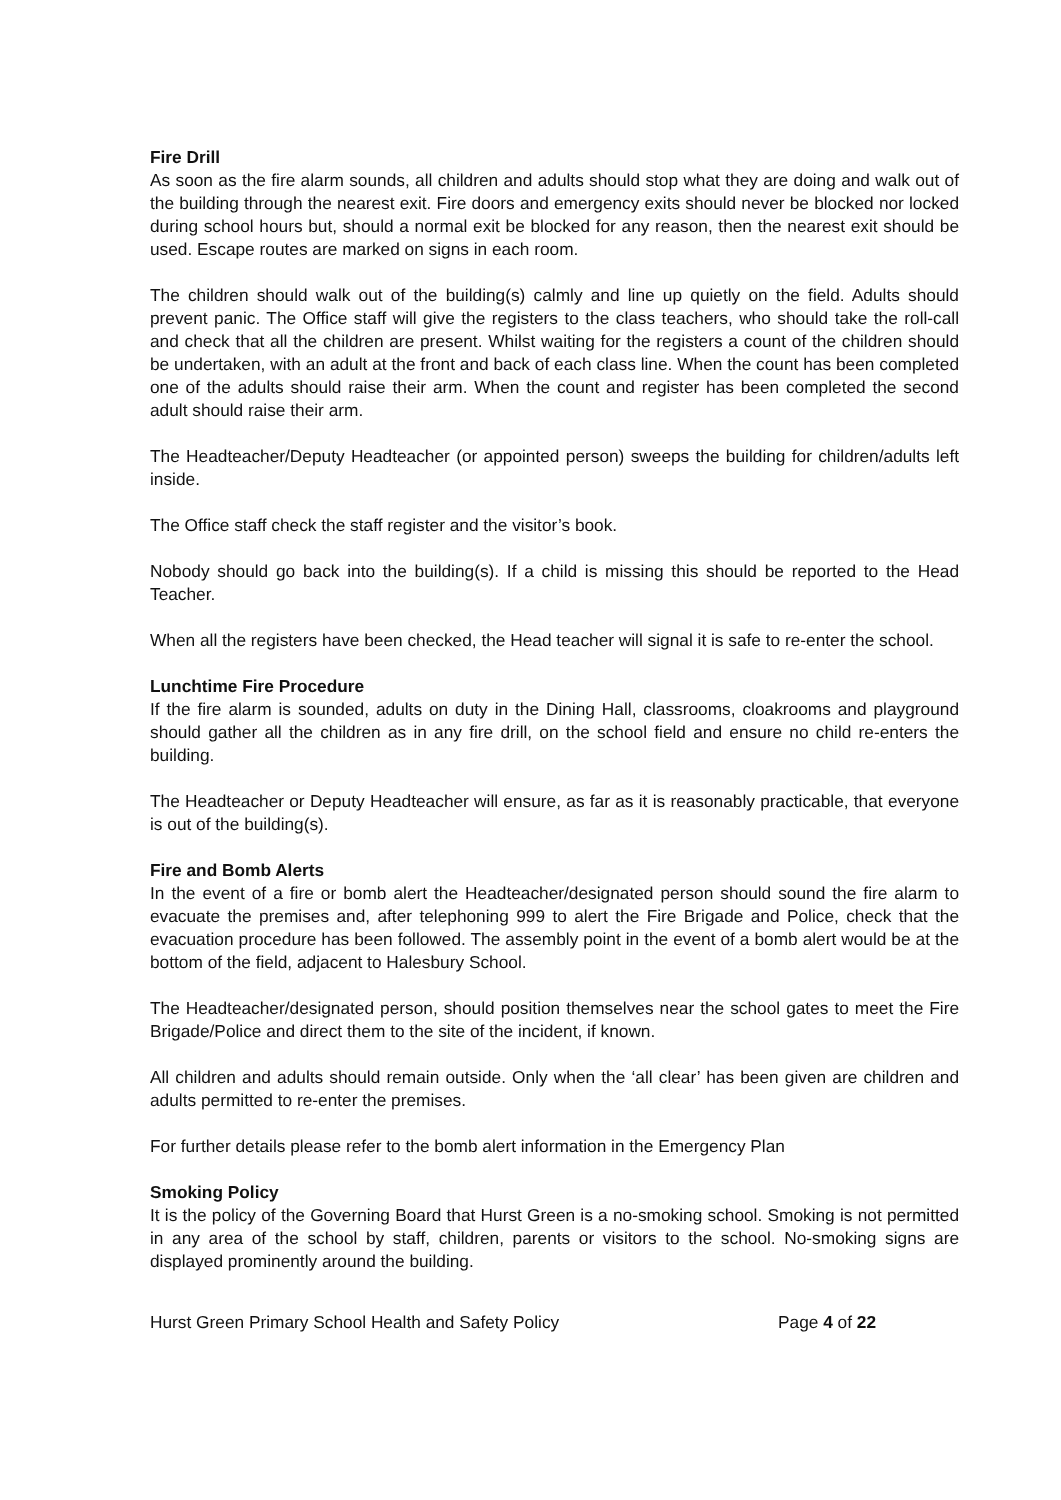Fire Drill
As soon as the fire alarm sounds, all children and adults should stop what they are doing and walk out of the building through the nearest exit. Fire doors and emergency exits should never be blocked nor locked during school hours but, should a normal exit be blocked for any reason, then the nearest exit should be used. Escape routes are marked on signs in each room.
The children should walk out of the building(s) calmly and line up quietly on the field. Adults should prevent panic. The Office staff will give the registers to the class teachers, who should take the roll-call and check that all the children are present. Whilst waiting for the registers a count of the children should be undertaken, with an adult at the front and back of each class line. When the count has been completed one of the adults should raise their arm. When the count and register has been completed the second adult should raise their arm.
The Headteacher/Deputy Headteacher (or appointed person) sweeps the building for children/adults left inside.
The Office staff check the staff register and the visitor’s book.
Nobody should go back into the building(s). If a child is missing this should be reported to the Head Teacher.
When all the registers have been checked, the Head teacher will signal it is safe to re-enter the school.
Lunchtime Fire Procedure
If the fire alarm is sounded, adults on duty in the Dining Hall, classrooms, cloakrooms and playground should gather all the children as in any fire drill, on the school field and ensure no child re-enters the building.
The Headteacher or Deputy Headteacher will ensure, as far as it is reasonably practicable, that everyone is out of the building(s).
Fire and Bomb Alerts
In the event of a fire or bomb alert the Headteacher/designated person should sound the fire alarm to evacuate the premises and, after telephoning 999 to alert the Fire Brigade and Police, check that the evacuation procedure has been followed. The assembly point in the event of a bomb alert would be at the bottom of the field, adjacent to Halesbury School.
The Headteacher/designated person, should position themselves near the school gates to meet the Fire Brigade/Police and direct them to the site of the incident, if known.
All children and adults should remain outside. Only when the ‘all clear’ has been given are children and adults permitted to re-enter the premises.
For further details please refer to the bomb alert information in the Emergency Plan
Smoking Policy
It is the policy of the Governing Board that Hurst Green is a no-smoking school. Smoking is not permitted in any area of the school by staff, children, parents or visitors to the school. No-smoking signs are displayed prominently around the building.
Hurst Green Primary School Health and Safety Policy Page 4 of 22